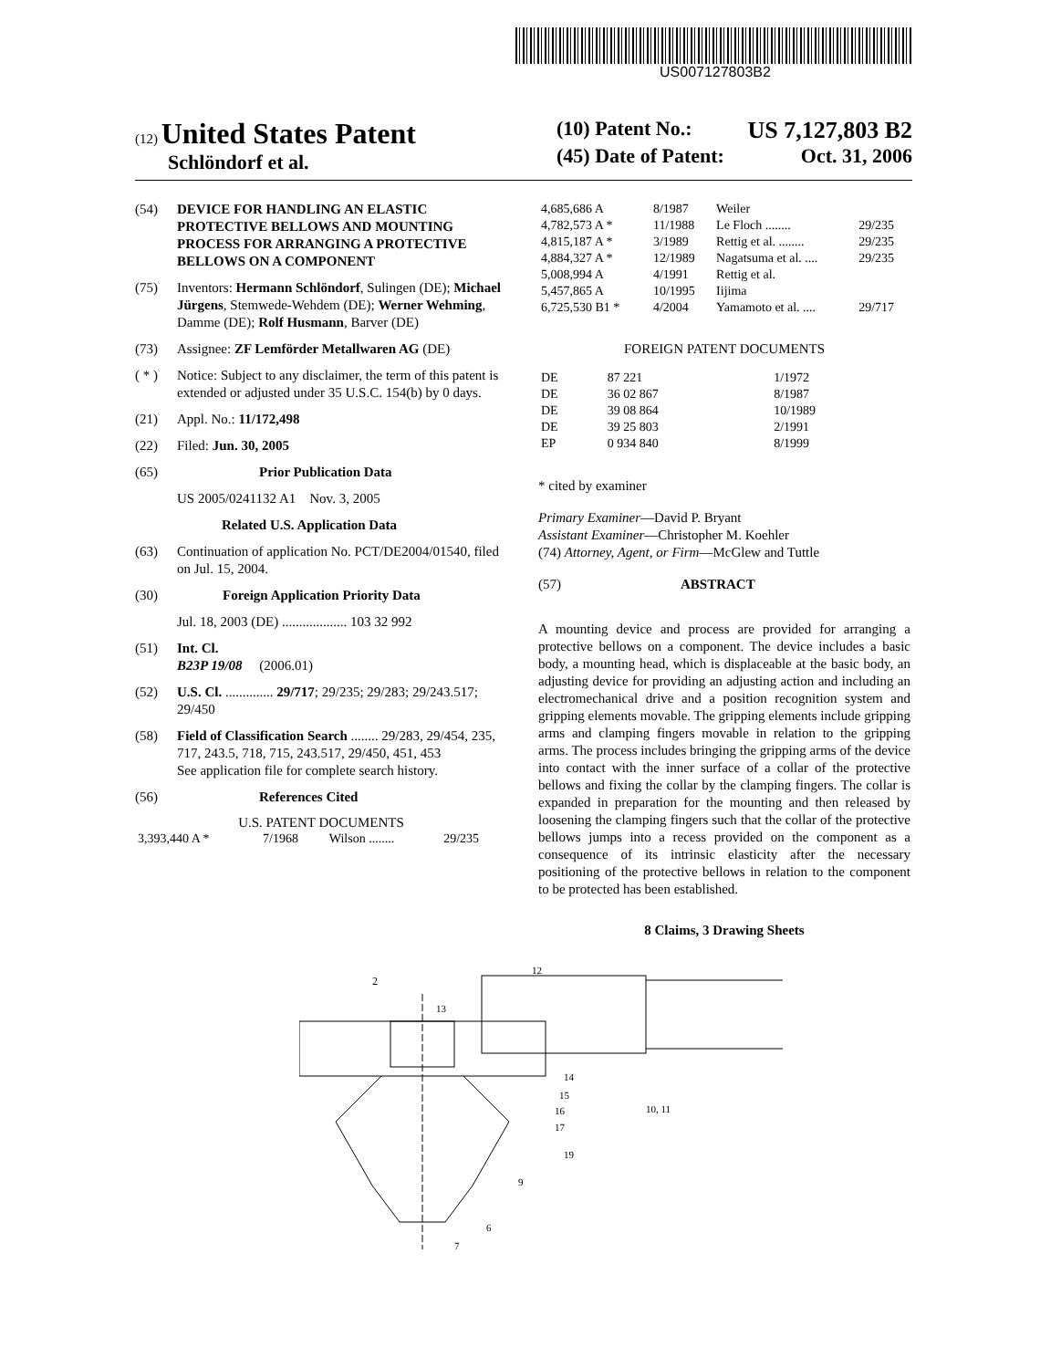US007127803B2
(12) United States Patent
Schlöndorf et al.
(10) Patent No.: US 7,127,803 B2
(45) Date of Patent: Oct. 31, 2006
(54) DEVICE FOR HANDLING AN ELASTIC PROTECTIVE BELLOWS AND MOUNTING PROCESS FOR ARRANGING A PROTECTIVE BELLOWS ON A COMPONENT
(75) Inventors: Hermann Schlöndorf, Sulingen (DE); Michael Jürgens, Stemwede-Wehdem (DE); Werner Wehming, Damme (DE); Rolf Husmann, Barver (DE)
(73) Assignee: ZF Lemförder Metallwaren AG (DE)
( * ) Notice: Subject to any disclaimer, the term of this patent is extended or adjusted under 35 U.S.C. 154(b) by 0 days.
(21) Appl. No.: 11/172,498
(22) Filed: Jun. 30, 2005
(65) Prior Publication Data
US 2005/0241132 A1 Nov. 3, 2005
Related U.S. Application Data
(63) Continuation of application No. PCT/DE2004/01540, filed on Jul. 15, 2004.
(30) Foreign Application Priority Data
Jul. 18, 2003 (DE) ................... 103 32 992
(51) Int. Cl.
B23P 19/08 (2006.01)
(52) U.S. Cl. .............. 29/717; 29/235; 29/283; 29/243.517; 29/450
(58) Field of Classification Search ........ 29/283, 29/454, 235, 717, 243.5, 718, 715, 243.517, 29/450, 451, 453
See application file for complete search history.
(56) References Cited
U.S. PATENT DOCUMENTS
| 3,393,440 A * | 7/1968 | Wilson ........ | 29/235 |
| 4,685,686 A | 8/1987 | Weiler | |
| 4,782,573 A * | 11/1988 | Le Floch ........ | 29/235 |
| 4,815,187 A * | 3/1989 | Rettig et al. ........ | 29/235 |
| 4,884,327 A * | 12/1989 | Nagatsuma et al. .... | 29/235 |
| 5,008,994 A | 4/1991 | Rettig et al. | |
| 5,457,865 A | 10/1995 | Iijima | |
| 6,725,530 B1 * | 4/2004 | Yamamoto et al. .... | 29/717 |
FOREIGN PATENT DOCUMENTS
| DE | 87 221 | 1/1972 |
| DE | 36 02 867 | 8/1987 |
| DE | 39 08 864 | 10/1989 |
| DE | 39 25 803 | 2/1991 |
| EP | 0 934 840 | 8/1999 |
* cited by examiner
Primary Examiner—David P. Bryant
Assistant Examiner—Christopher M. Koehler
(74) Attorney, Agent, or Firm—McGlew and Tuttle
(57) ABSTRACT
A mounting device and process are provided for arranging a protective bellows on a component. The device includes a basic body, a mounting head, which is displaceable at the basic body, an adjusting device for providing an adjusting action and including an electromechanical drive and a position recognition system and gripping elements movable. The gripping elements include gripping arms and clamping fingers movable in relation to the gripping arms. The process includes bringing the gripping arms of the device into contact with the inner surface of a collar of the protective bellows and fixing the collar by the clamping fingers. The collar is expanded in preparation for the mounting and then released by loosening the clamping fingers such that the collar of the protective bellows jumps into a recess provided on the component as a consequence of its intrinsic elasticity after the necessary positioning of the protective bellows in relation to the component to be protected has been established.
8 Claims, 3 Drawing Sheets
2
12
13
14
15
16
17
19
10, 11
9
6
7